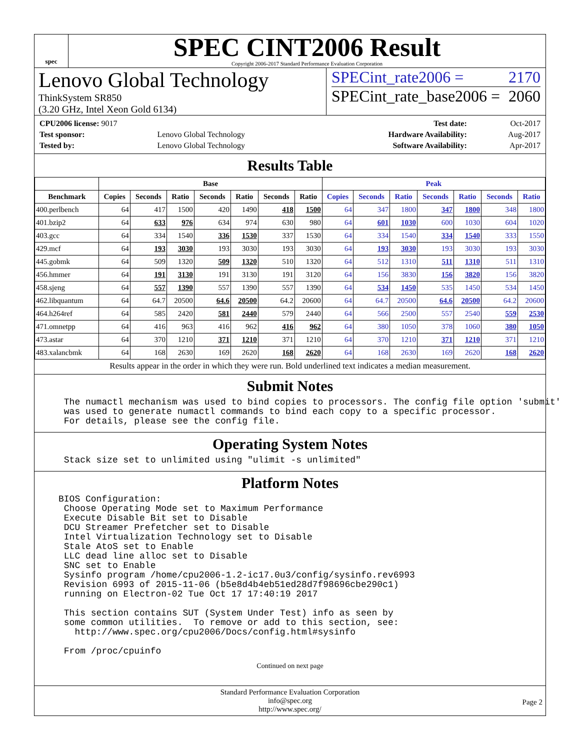spec
SPEC CINT2006 Result
Copyright 2006-2017 Standard Performance Evaluation Corporation
Lenovo Global Technology
ThinkSystem SR850
(3.20 GHz, Intel Xeon Gold 6134)
SPECint_rate2006 = 2170
SPECint_rate_base2006 = 2060
| CPU2006 license: 9017 | |
| Test sponsor: | Lenovo Global Technology |
| Tested by: | Lenovo Global Technology |
| Test date: | Oct-2017 |
| Hardware Availability: | Aug-2017 |
| Software Availability: | Apr-2017 |
Results Table
| | Base | | | | | | | Peak | | | | | | |
| --- | --- | --- | --- | --- | --- | --- | --- | --- | --- | --- | --- | --- | --- | --- |
| Benchmark | Copies | Seconds | Ratio | Seconds | Ratio | Seconds | Ratio | Copies | Seconds | Ratio | Seconds | Ratio | Seconds | Ratio |
| 400.perlbench | 64 | 417 | 1500 | 420 | 1490 | 418 | 1500 | 64 | 347 | 1800 | 347 | 1800 | 348 | 1800 |
| 401.bzip2 | 64 | 633 | 976 | 634 | 974 | 630 | 980 | 64 | 601 | 1030 | 600 | 1030 | 604 | 1020 |
| 403.gcc | 64 | 334 | 1540 | 336 | 1530 | 337 | 1530 | 64 | 334 | 1540 | 334 | 1540 | 333 | 1550 |
| 429.mcf | 64 | 193 | 3030 | 193 | 3030 | 193 | 3030 | 64 | 193 | 3030 | 193 | 3030 | 193 | 3030 |
| 445.gobmk | 64 | 509 | 1320 | 509 | 1320 | 510 | 1320 | 64 | 512 | 1310 | 511 | 1310 | 511 | 1310 |
| 456.hmmer | 64 | 191 | 3130 | 191 | 3130 | 191 | 3120 | 64 | 156 | 3830 | 156 | 3820 | 156 | 3820 |
| 458.sjeng | 64 | 557 | 1390 | 557 | 1390 | 557 | 1390 | 64 | 534 | 1450 | 535 | 1450 | 534 | 1450 |
| 462.libquantum | 64 | 64.7 | 20500 | 64.6 | 20500 | 64.2 | 20600 | 64 | 64.7 | 20500 | 64.6 | 20500 | 64.2 | 20600 |
| 464.h264ref | 64 | 585 | 2420 | 581 | 2440 | 579 | 2440 | 64 | 566 | 2500 | 557 | 2540 | 559 | 2530 |
| 471.omnetpp | 64 | 416 | 963 | 416 | 962 | 416 | 962 | 64 | 380 | 1050 | 378 | 1060 | 380 | 1050 |
| 473.astar | 64 | 370 | 1210 | 371 | 1210 | 371 | 1210 | 64 | 370 | 1210 | 371 | 1210 | 371 | 1210 |
| 483.xalancbmk | 64 | 168 | 2630 | 169 | 2620 | 168 | 2620 | 64 | 168 | 2630 | 169 | 2620 | 168 | 2620 |
Results appear in the order in which they were run. Bold underlined text indicates a median measurement.
Submit Notes
 The numactl mechanism was used to bind copies to processors. The config file option 'submit'
 was used to generate numactl commands to bind each copy to a specific processor.
 For details, please see the config file.
Operating System Notes
 Stack size set to unlimited using "ulimit -s unlimited"
Platform Notes
BIOS Configuration:
 Choose Operating Mode set to Maximum Performance
 Execute Disable Bit set to Disable
 DCU Streamer Prefetcher set to Disable
 Intel Virtualization Technology set to Disable
 Stale AtoS set to Enable
 LLC dead line alloc set to Disable
 SNC set to Enable
 Sysinfo program /home/cpu2006-1.2-ic17.0u3/config/sysinfo.rev6993
 Revision 6993 of 2015-11-06 (b5e8d4b4eb51ed28d7f98696cbe290c1)
 running on Electron-02 Tue Oct 17 17:40:19 2017

 This section contains SUT (System Under Test) info as seen by
 some common utilities.  To remove or add to this section, see:
   http://www.spec.org/cpu2006/Docs/config.html#sysinfo

 From /proc/cpuinfo
Continued on next page
Standard Performance Evaluation Corporation
info@spec.org
http://www.spec.org/
Page 2